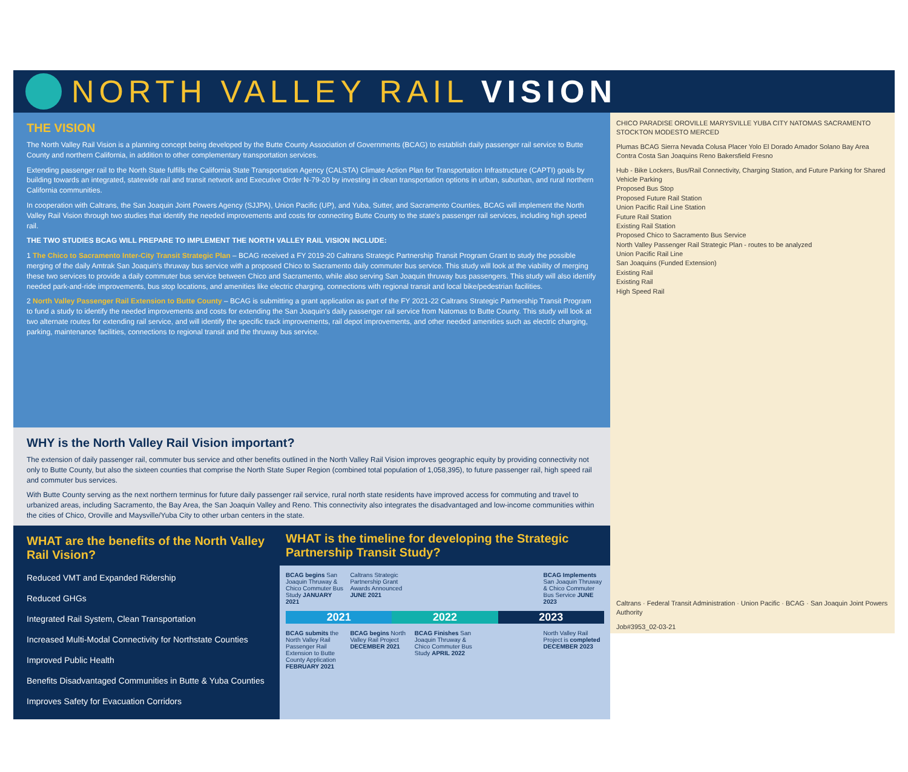NORTH VALLEY RAIL VISION
THE VISION
The North Valley Rail Vision is a planning concept being developed by the Butte County Association of Governments (BCAG) to establish daily passenger rail service to Butte County and northern California, in addition to other complementary transportation services.
Extending passenger rail to the North State fulfills the California State Transportation Agency (CALSTA) Climate Action Plan for Transportation Infrastructure (CAPTI) goals by building towards an integrated, statewide rail and transit network and Executive Order N-79-20 by investing in clean transportation options in urban, suburban, and rural northern California communities.
In cooperation with Caltrans, the San Joaquin Joint Powers Agency (SJJPA), Union Pacific (UP), and Yuba, Sutter, and Sacramento Counties, BCAG will implement the North Valley Rail Vision through two studies that identify the needed improvements and costs for connecting Butte County to the state's passenger rail services, including high speed rail.
THE TWO STUDIES BCAG WILL PREPARE TO IMPLEMENT THE NORTH VALLEY RAIL VISION INCLUDE:
1 The Chico to Sacramento Inter-City Transit Strategic Plan – BCAG received a FY 2019-20 Caltrans Strategic Partnership Transit Program Grant to study the possible merging of the daily Amtrak San Joaquin's thruway bus service with a proposed Chico to Sacramento daily commuter bus service. This study will look at the viability of merging these two services to provide a daily commuter bus service between Chico and Sacramento, while also serving San Joaquin thruway bus passengers. This study will also identify needed park-and-ride improvements, bus stop locations, and amenities like electric charging, connections with regional transit and local bike/pedestrian facilities.
2 North Valley Passenger Rail Extension to Butte County – BCAG is submitting a grant application as part of the FY 2021-22 Caltrans Strategic Partnership Transit Program to fund a study to identify the needed improvements and costs for extending the San Joaquin's daily passenger rail service from Natomas to Butte County. This study will look at two alternate routes for extending rail service, and will identify the specific track improvements, rail depot improvements, and other needed amenities such as electric charging, parking, maintenance facilities, connections to regional transit and the thruway bus service.
WHY is the North Valley Rail Vision important?
The extension of daily passenger rail, commuter bus service and other benefits outlined in the North Valley Rail Vision improves geographic equity by providing connectivity not only to Butte County, but also the sixteen counties that comprise the North State Super Region (combined total population of 1,058,395), to future passenger rail, high speed rail and commuter bus services.
With Butte County serving as the next northern terminus for future daily passenger rail service, rural north state residents have improved access for commuting and travel to urbanized areas, including Sacramento, the Bay Area, the San Joaquin Valley and Reno. This connectivity also integrates the disadvantaged and low-income communities within the cities of Chico, Oroville and Maysville/Yuba City to other urban centers in the state.
WHAT are the benefits of the North Valley Rail Vision?
Reduced VMT and Expanded Ridership
Reduced GHGs
Integrated Rail System, Clean Transportation
Increased Multi-Modal Connectivity for Northstate Counties
Improved Public Health
Benefits Disadvantaged Communities in Butte & Yuba Counties
Improves Safety for Evacuation Corridors
WHAT is the timeline for developing the Strategic Partnership Transit Study?
BCAG begins San Joaquin Thruway & Chico Commuter Bus Study JANUARY 2021
Caltrans Strategic Partnership Grant Awards Announced JUNE 2021
BCAG Implements San Joaquin Thruway & Chico Commuter Bus Service JUNE 2023
2021 2022 2023
BCAG submits the North Valley Rail Passenger Rail Extension to Butte County Application FEBRUARY 2021
BCAG begins North Valley Rail Project DECEMBER 2021
BCAG Finishes San Joaquin Thruway & Chico Commuter Bus Study APRIL 2022
North Valley Rail Project is completed DECEMBER 2023
CHICO PARADISE OROVILLE MARYSVILLE YUBA CITY NATOMAS SACRAMENTO STOCKTON MODESTO MERCED
Plumas BCAG Sierra Nevada Colusa Placer Yolo El Dorado Amador Solano Bay Area Contra Costa San Joaquins Reno Bakersfield Fresno
Hub - Bike Lockers, Bus/Rail Connectivity, Charging Station, and Future Parking for Shared Vehicle Parking
Proposed Bus Stop
Proposed Future Rail Station
Union Pacific Rail Line Station
Future Rail Station
Existing Rail Station
Proposed Chico to Sacramento Bus Service
North Valley Passenger Rail Strategic Plan - routes to be analyzed
Union Pacific Rail Line
San Joaquins (Funded Extension)
Existing Rail
Existing Rail
High Speed Rail
Caltrans · Federal Transit Administration · Union Pacific · BCAG · San Joaquin Joint Powers Authority
Job#3953_02-03-21